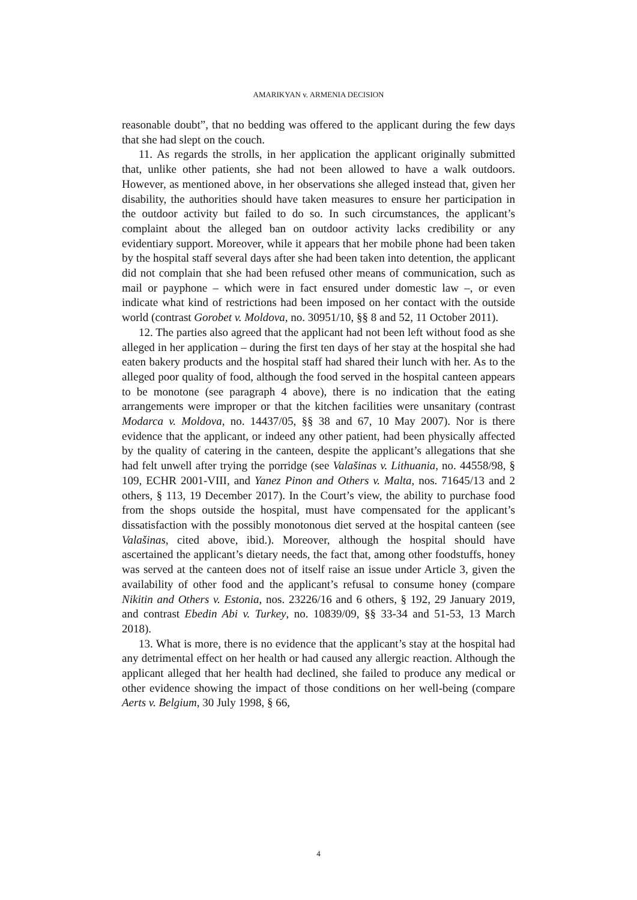AMARIKYAN v. ARMENIA DECISION
reasonable doubt”, that no bedding was offered to the applicant during the few days that she had slept on the couch.
11. As regards the strolls, in her application the applicant originally submitted that, unlike other patients, she had not been allowed to have a walk outdoors. However, as mentioned above, in her observations she alleged instead that, given her disability, the authorities should have taken measures to ensure her participation in the outdoor activity but failed to do so. In such circumstances, the applicant’s complaint about the alleged ban on outdoor activity lacks credibility or any evidentiary support. Moreover, while it appears that her mobile phone had been taken by the hospital staff several days after she had been taken into detention, the applicant did not complain that she had been refused other means of communication, such as mail or payphone – which were in fact ensured under domestic law –, or even indicate what kind of restrictions had been imposed on her contact with the outside world (contrast Gorobet v. Moldova, no. 30951/10, §§ 8 and 52, 11 October 2011).
12. The parties also agreed that the applicant had not been left without food as she alleged in her application – during the first ten days of her stay at the hospital she had eaten bakery products and the hospital staff had shared their lunch with her. As to the alleged poor quality of food, although the food served in the hospital canteen appears to be monotone (see paragraph 4 above), there is no indication that the eating arrangements were improper or that the kitchen facilities were unsanitary (contrast Modarca v. Moldova, no. 14437/05, §§ 38 and 67, 10 May 2007). Nor is there evidence that the applicant, or indeed any other patient, had been physically affected by the quality of catering in the canteen, despite the applicant’s allegations that she had felt unwell after trying the porridge (see Valašinas v. Lithuania, no. 44558/98, § 109, ECHR 2001-VIII, and Yanez Pinon and Others v. Malta, nos. 71645/13 and 2 others, § 113, 19 December 2017). In the Court’s view, the ability to purchase food from the shops outside the hospital, must have compensated for the applicant’s dissatisfaction with the possibly monotonous diet served at the hospital canteen (see Valašinas, cited above, ibid.). Moreover, although the hospital should have ascertained the applicant’s dietary needs, the fact that, among other foodstuffs, honey was served at the canteen does not of itself raise an issue under Article 3, given the availability of other food and the applicant’s refusal to consume honey (compare Nikitin and Others v. Estonia, nos. 23226/16 and 6 others, § 192, 29 January 2019, and contrast Ebedin Abi v. Turkey, no. 10839/09, §§ 33-34 and 51-53, 13 March 2018).
13. What is more, there is no evidence that the applicant’s stay at the hospital had any detrimental effect on her health or had caused any allergic reaction. Although the applicant alleged that her health had declined, she failed to produce any medical or other evidence showing the impact of those conditions on her well-being (compare Aerts v. Belgium, 30 July 1998, § 66,
4